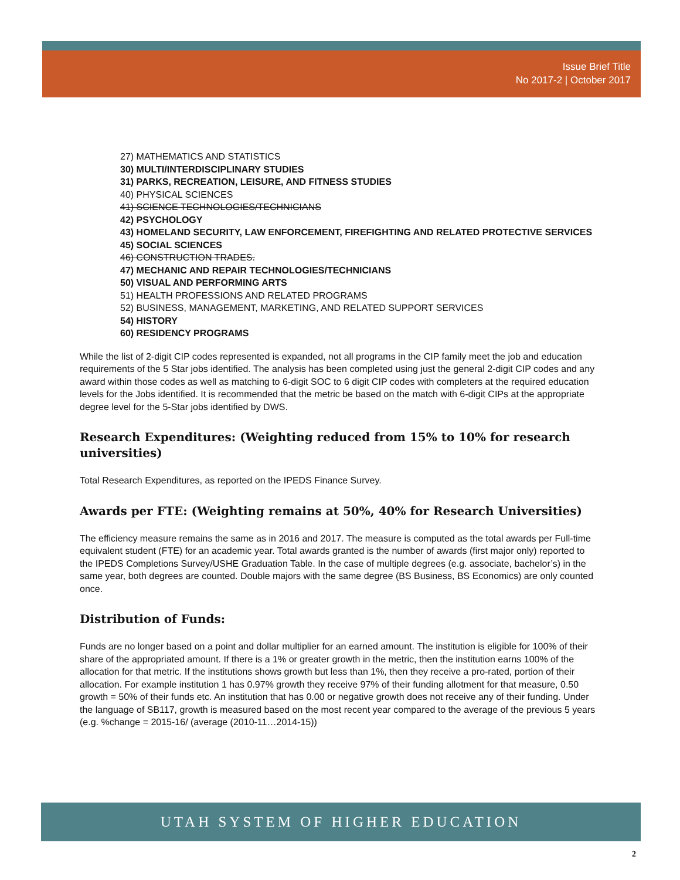Issue Brief Title
No 2017-2 | October 2017
27) MATHEMATICS AND STATISTICS
30) MULTI/INTERDISCIPLINARY STUDIES
31) PARKS, RECREATION, LEISURE, AND FITNESS STUDIES
40) PHYSICAL SCIENCES
41) SCIENCE TECHNOLOGIES/TECHNICIANS
42) PSYCHOLOGY
43) HOMELAND SECURITY, LAW ENFORCEMENT, FIREFIGHTING AND RELATED PROTECTIVE SERVICES
45) SOCIAL SCIENCES
46) CONSTRUCTION TRADES.
47) MECHANIC AND REPAIR TECHNOLOGIES/TECHNICIANS
50) VISUAL AND PERFORMING ARTS
51) HEALTH PROFESSIONS AND RELATED PROGRAMS
52) BUSINESS, MANAGEMENT, MARKETING, AND RELATED SUPPORT SERVICES
54) HISTORY
60) RESIDENCY PROGRAMS
While the list of 2-digit CIP codes represented is expanded, not all programs in the CIP family meet the job and education requirements of the 5 Star jobs identified. The analysis has been completed using just the general 2-digit CIP codes and any award within those codes as well as matching to 6-digit SOC to 6 digit CIP codes with completers at the required education levels for the Jobs identified. It is recommended that the metric be based on the match with 6-digit CIPs at the appropriate degree level for the 5-Star jobs identified by DWS.
Research Expenditures: (Weighting reduced from 15% to 10% for research universities)
Total Research Expenditures, as reported on the IPEDS Finance Survey.
Awards per FTE: (Weighting remains at 50%, 40% for Research Universities)
The efficiency measure remains the same as in 2016 and 2017. The measure is computed as the total awards per Full-time equivalent student (FTE) for an academic year. Total awards granted is the number of awards (first major only) reported to the IPEDS Completions Survey/USHE Graduation Table. In the case of multiple degrees (e.g. associate, bachelor’s) in the same year, both degrees are counted. Double majors with the same degree (BS Business, BS Economics) are only counted once.
Distribution of Funds:
Funds are no longer based on a point and dollar multiplier for an earned amount. The institution is eligible for 100% of their share of the appropriated amount. If there is a 1% or greater growth in the metric, then the institution earns 100% of the allocation for that metric. If the institutions shows growth but less than 1%, then they receive a pro-rated, portion of their allocation. For example institution 1 has 0.97% growth they receive 97% of their funding allotment for that measure, 0.50 growth = 50% of their funds etc. An institution that has 0.00 or negative growth does not receive any of their funding. Under the language of SB117, growth is measured based on the most recent year compared to the average of the previous 5 years (e.g. %change = 2015-16/ (average (2010-11…2014-15))
UTAH SYSTEM OF HIGHER EDUCATION
2